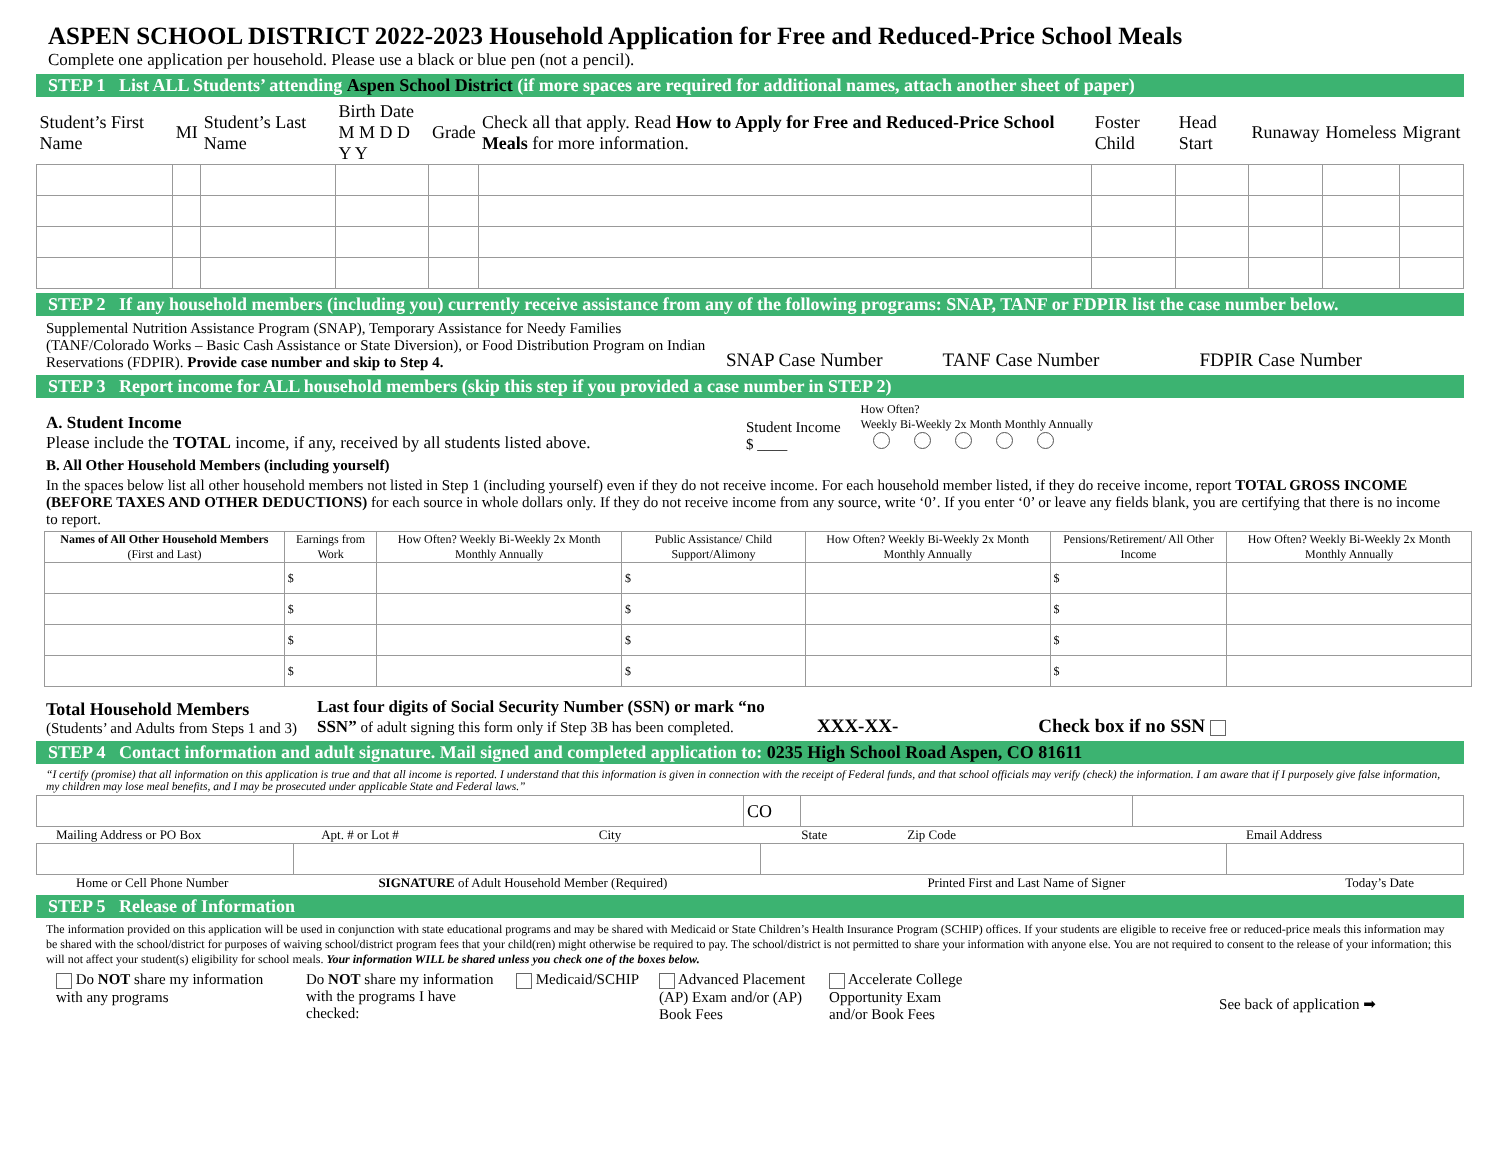ASPEN SCHOOL DISTRICT 2022-2023 Household Application for Free and Reduced-Price School Meals
Complete one application per household. Please use a black or blue pen (not a pencil).
STEP 1 List ALL Students’ attending Aspen School District (if more spaces are required for additional names, attach another sheet of paper)
| Student’s First Name | MI | Student’s Last Name | Birth Date M M D D Y Y | Grade | Check all that apply. Read How to Apply for Free and Reduced-Price School Meals for more information. | Foster Child | Head Start | Runaway | Homeless | Migrant |
STEP 2 If any household members (including you) currently receive assistance from any of the following programs: SNAP, TANF or FDPIR list the case number below.
Supplemental Nutrition Assistance Program (SNAP), Temporary Assistance for Needy Families (TANF/Colorado Works – Basic Cash Assistance or State Diversion), or Food Distribution Program on Indian Reservations (FDPIR). Provide case number and skip to Step 4.
SNAP Case Number
TANF Case Number
FDPIR Case Number
STEP 3 Report income for ALL household members (skip this step if you provided a case number in STEP 2)
A. Student Income
Please include the TOTAL income, if any, received by all students listed above.
Student Income
$ ____
How Often?
Weekly Bi-Weekly 2x Month Monthly Annually
B. All Other Household Members (including yourself)
In the spaces below list all other household members not listed in Step 1 (including yourself) even if they do not receive income. For each household member listed, if they do receive income, report TOTAL GROSS INCOME (BEFORE TAXES AND OTHER DEDUCTIONS) for each source in whole dollars only. If they do not receive income from any source, write ‘0’. If you enter ‘0’ or leave any fields blank, you are certifying that there is no income to report.
| Names of All Other Household Members (First and Last) | Earnings from Work | How Often? Weekly Bi-Weekly 2x Month Monthly Annually | Public Assistance/ Child Support/Alimony | How Often? Weekly Bi-Weekly 2x Month Monthly Annually | Pensions/Retirement/ All Other Income | How Often? Weekly Bi-Weekly 2x Month Monthly Annually |
| --- | --- | --- | --- | --- | --- | --- |
| | $ | | $ | | $ | |
| | $ | | $ | | $ | |
| | $ | | $ | | $ | |
| | $ | | $ | | $ | |
Total Household Members
(Students’ and Adults from Steps 1 and 3)
Last four digits of Social Security Number (SSN) or mark “no SSN” of adult signing this form only if Step 3B has been completed.
XXX-XX-
Check box if no SSN
STEP 4 Contact information and adult signature. Mail signed and completed application to: 0235 High School Road Aspen, CO 81611
“I certify (promise) that all information on this application is true and that all income is reported. I understand that this information is given in connection with the receipt of Federal funds, and that school officials may verify (check) the information. I am aware that if I purposely give false information, my children may lose meal benefits, and I may be prosecuted under applicable State and Federal laws.”
| | CO | | |
Mailing Address or PO Box Apt. # or Lot # City State Zip Code Email Address
Home or Cell Phone Number SIGNATURE of Adult Household Member (Required) Printed First and Last Name of Signer Today’s Date
STEP 5 Release of Information
The information provided on this application will be used in conjunction with state educational programs and may be shared with Medicaid or State Children’s Health Insurance Program (SCHIP) offices. If your students are eligible to receive free or reduced-price meals this information may be shared with the school/district for purposes of waiving school/district program fees that your child(ren) might otherwise be required to pay. The school/district is not permitted to share your information with anyone else. You are not required to consent to the release of your information; this will not affect your student(s) eligibility for school meals. Your information WILL be shared unless you check one of the boxes below.
Do NOT share my information with any programs
Do NOT share my information with the programs I have checked:
Medicaid/SCHIP Advanced Placement (AP) Exam and/or (AP) Book Fees
Accelerate College Opportunity Exam and/or Book Fees
See back of application ➡